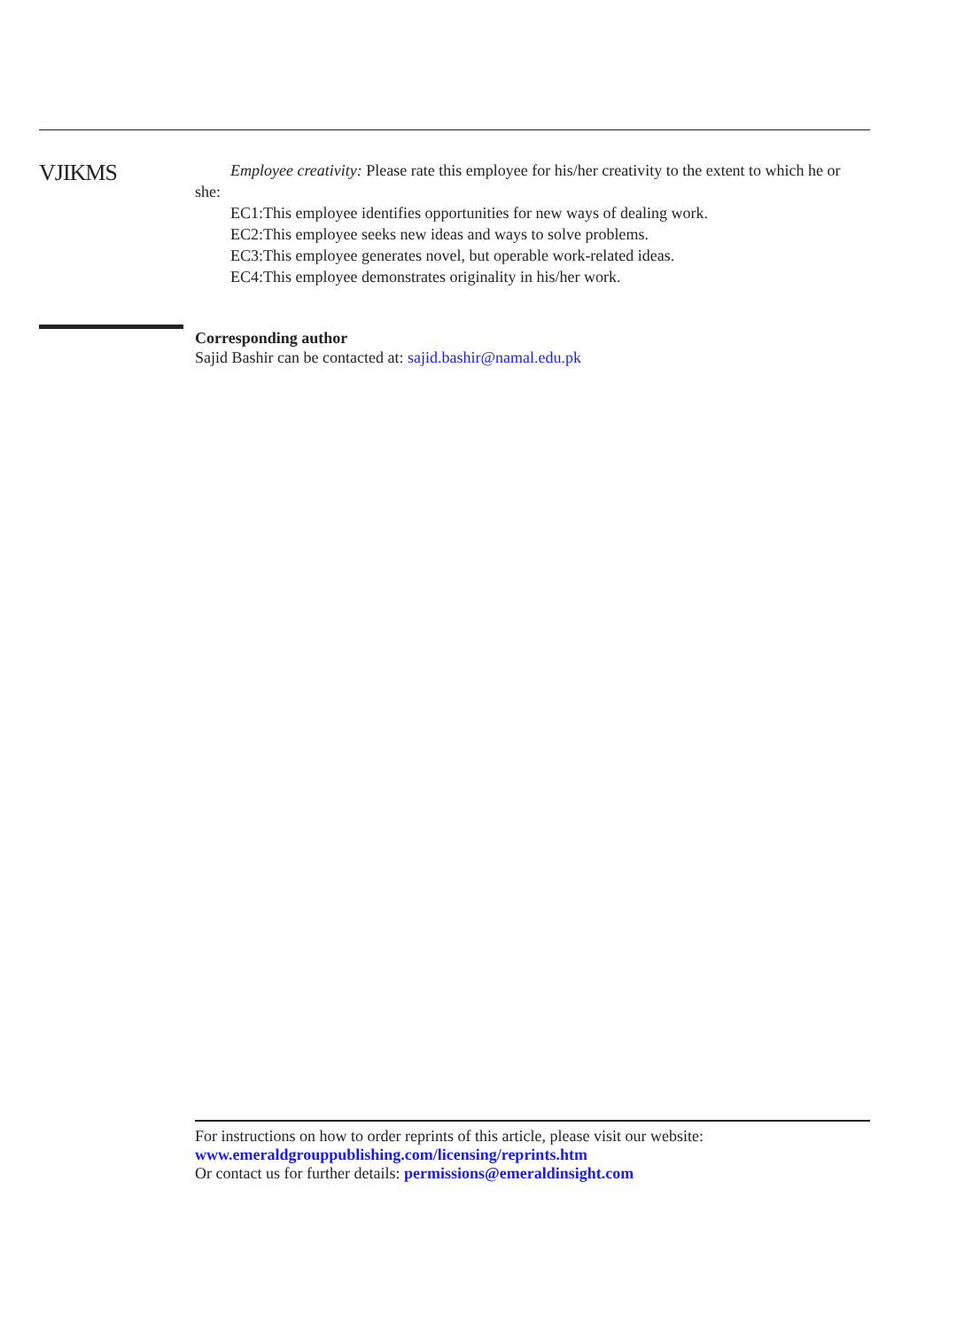VJIKMS
Employee creativity: Please rate this employee for his/her creativity to the extent to which he or
she:
EC1:This employee identifies opportunities for new ways of dealing work.
EC2:This employee seeks new ideas and ways to solve problems.
EC3:This employee generates novel, but operable work-related ideas.
EC4:This employee demonstrates originality in his/her work.
Corresponding author
Sajid Bashir can be contacted at: sajid.bashir@namal.edu.pk
For instructions on how to order reprints of this article, please visit our website:
www.emeraldgrouppublishing.com/licensing/reprints.htm
Or contact us for further details: permissions@emeraldinsight.com